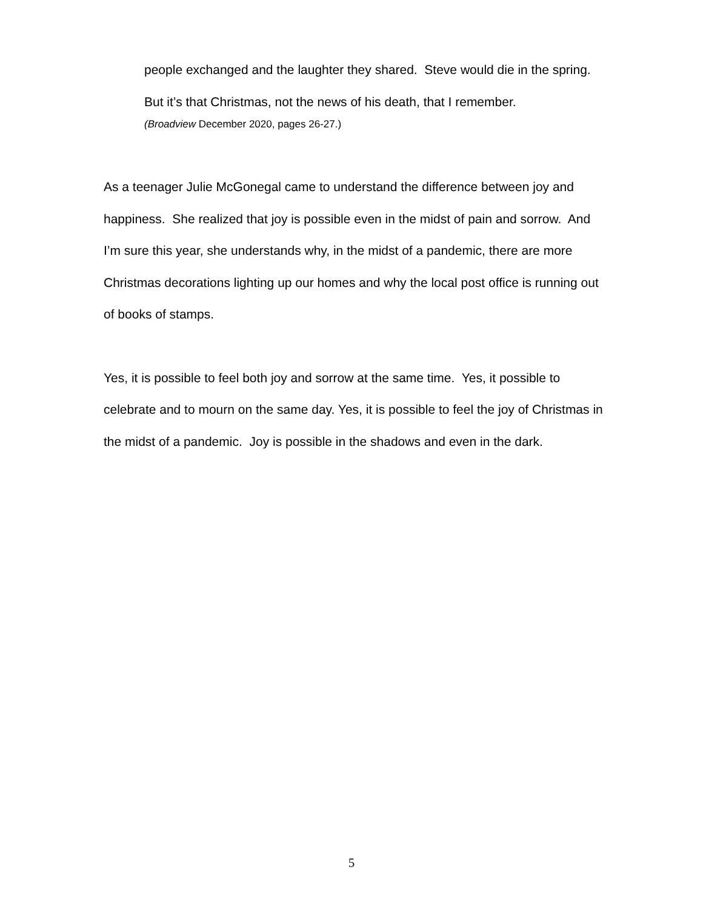people exchanged and the laughter they shared. Steve would die in the spring. But it’s that Christmas, not the news of his death, that I remember.
(Broadview December 2020, pages 26-27.)
As a teenager Julie McGonegal came to understand the difference between joy and happiness. She realized that joy is possible even in the midst of pain and sorrow. And I’m sure this year, she understands why, in the midst of a pandemic, there are more Christmas decorations lighting up our homes and why the local post office is running out of books of stamps.
Yes, it is possible to feel both joy and sorrow at the same time. Yes, it possible to celebrate and to mourn on the same day. Yes, it is possible to feel the joy of Christmas in the midst of a pandemic. Joy is possible in the shadows and even in the dark.
5